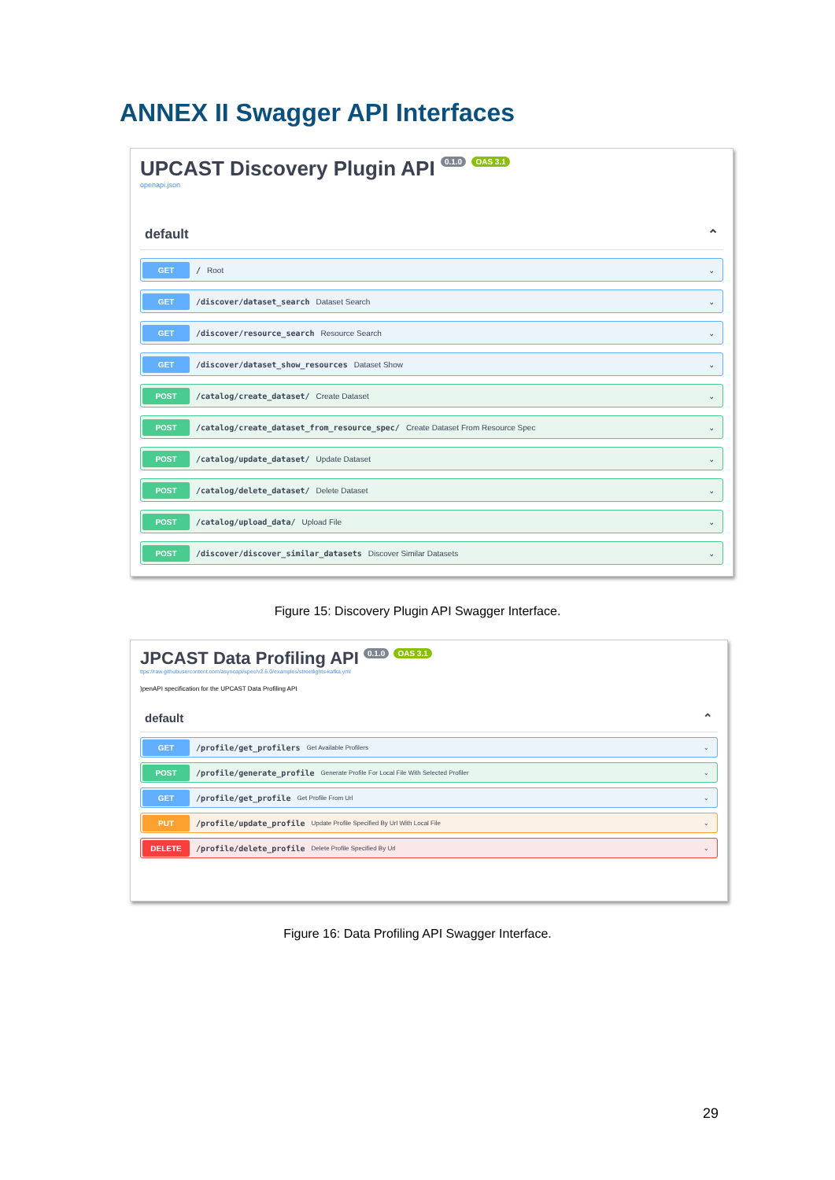ANNEX II Swagger API Interfaces
UPCAST Discovery Plugin API 0.1.0 OAS 3.1
openapi.json
default ⌃
GET / Root ⌄
GET /discover/dataset_search Dataset Search ⌄
GET /discover/resource_search Resource Search ⌄
GET /discover/dataset_show_resources Dataset Show ⌄
POST /catalog/create_dataset/ Create Dataset ⌄
POST /catalog/create_dataset_from_resource_spec/ Create Dataset From Resource Spec ⌄
POST /catalog/update_dataset/ Update Dataset ⌄
POST /catalog/delete_dataset/ Delete Dataset ⌄
POST /catalog/upload_data/ Upload File ⌄
POST /discover/discover_similar_datasets Discover Similar Datasets ⌄
Figure 15: Discovery Plugin API Swagger Interface.
JPCAST Data Profiling API 0.1.0 OAS 3.1
ttps://raw.githubusercontent.com/asyncapi/spec/v2.6.0/examples/streetlights-kafka.yml
)penAPI specification for the UPCAST Data Profiling API
default ⌃
GET /profile/get_profilers Get Available Profilers ⌄
POST /profile/generate_profile Generate Profile For Local File With Selected Profiler ⌄
GET /profile/get_profile Get Profile From Url ⌄
PUT /profile/update_profile Update Profile Specified By Url With Local File ⌄
DELETE /profile/delete_profile Delete Profile Specified By Url ⌄
Figure 16: Data Profiling API Swagger Interface.
29